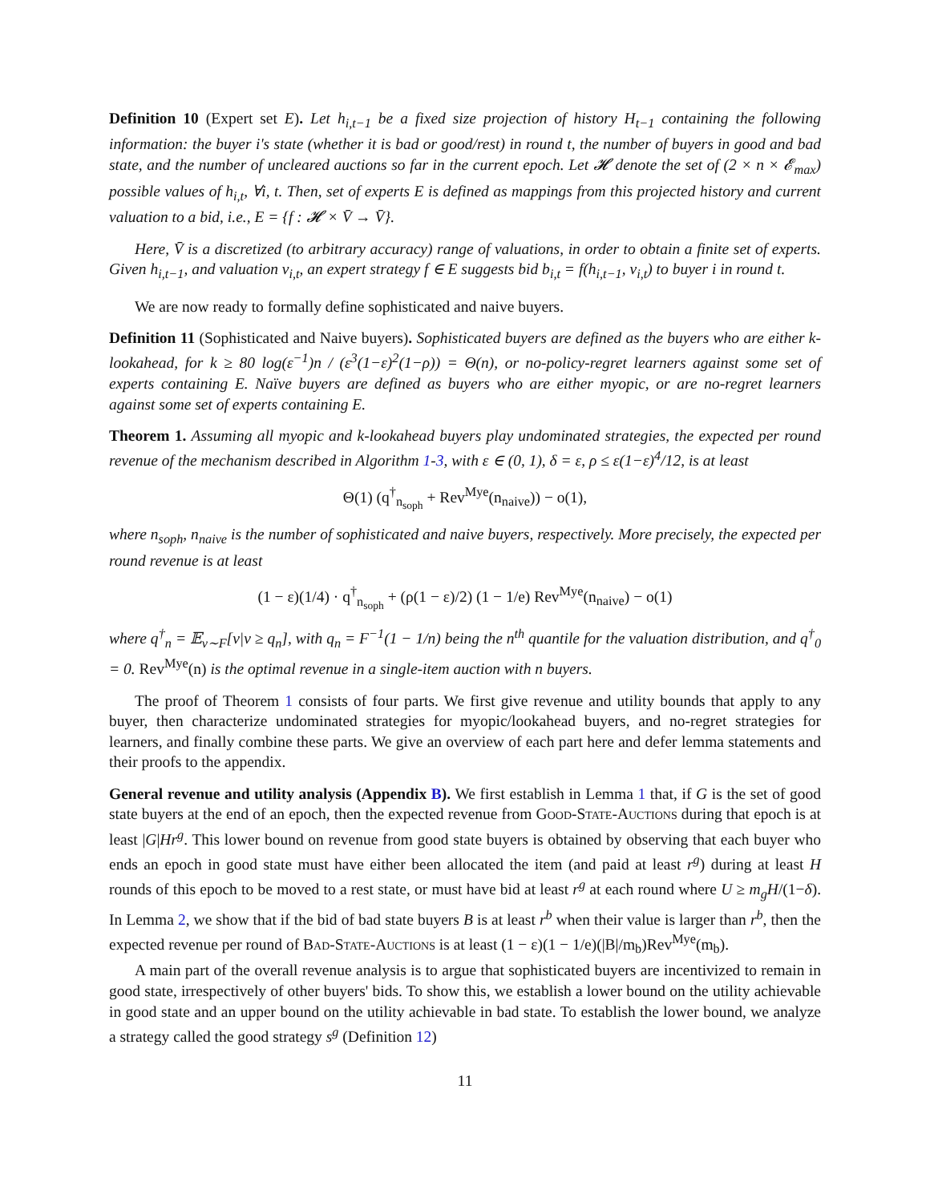Definition 10 (Expert set E). Let h<sub>i,t−1</sub> be a fixed size projection of history H<sub>t−1</sub> containing the following information: the buyer i's state (whether it is bad or good/rest) in round t, the number of buyers in good and bad state, and the number of uncleared auctions so far in the current epoch. Let 𝓗 denote the set of (2 × n × 𝓔<sub>max</sub>) possible values of h<sub>i,t</sub>, ∀i, t. Then, set of experts E is defined as mappings from this projected history and current valuation to a bid, i.e., E = {f : 𝓗 × V̄ → V̄}.
Here, V̄ is a discretized (to arbitrary accuracy) range of valuations, in order to obtain a finite set of experts. Given h<sub>i,t−1</sub>, and valuation v<sub>i,t</sub>, an expert strategy f ∈ E suggests bid b<sub>i,t</sub> = f(h<sub>i,t−1</sub>, v<sub>i,t</sub>) to buyer i in round t.
We are now ready to formally define sophisticated and naive buyers.
Definition 11 (Sophisticated and Naive buyers). Sophisticated buyers are defined as the buyers who are either k-lookahead, for k ≥ 80 log(ε<sup>−1</sup>)n / (ε<sup>3</sup>(1−ε)<sup>2</sup>(1−ρ)) = Θ(n), or no-policy-regret learners against some set of experts containing E. Naïve buyers are defined as buyers who are either myopic, or are no-regret learners against some set of experts containing E.
Theorem 1. Assuming all myopic and k-lookahead buyers play undominated strategies, the expected per round revenue of the mechanism described in Algorithm 1-3, with ε ∈ (0, 1), δ = ε, ρ ≤ ε(1−ε)<sup>4</sup>/12, is at least
Θ(1) (q<sup>†</sup><sub>n<sub>soph</sub></sub> + Rev<sup>Mye</sup>(n<sub>naive</sub>)) − o(1),
where n<sub>soph</sub>, n<sub>naive</sub> is the number of sophisticated and naive buyers, respectively. More precisely, the expected per round revenue is at least
(1 − ε)(1/4) · q<sup>†</sup><sub>n<sub>soph</sub></sub> + (ρ(1 − ε)/2) (1 − 1/e) Rev<sup>Mye</sup>(n<sub>naive</sub>) − o(1)
where q<sup>†</sup><sub>n</sub> = 𝔼<sub>v∼F</sub>[v|v ≥ q<sub>n</sub>], with q<sub>n</sub> = F<sup>−1</sup>(1 − 1/n) being the n<sup>th</sup> quantile for the valuation distribution, and q<sup>†</sup><sub>0</sub> = 0. Rev<sup>Mye</sup>(n) is the optimal revenue in a single-item auction with n buyers.
The proof of Theorem 1 consists of four parts. We first give revenue and utility bounds that apply to any buyer, then characterize undominated strategies for myopic/lookahead buyers, and no-regret strategies for learners, and finally combine these parts. We give an overview of each part here and defer lemma statements and their proofs to the appendix.
General revenue and utility analysis (Appendix B). We first establish in Lemma 1 that, if G is the set of good state buyers at the end of an epoch, then the expected revenue from Good-State-Auctions during that epoch is at least |G|Hr<sup>g</sup>. This lower bound on revenue from good state buyers is obtained by observing that each buyer who ends an epoch in good state must have either been allocated the item (and paid at least r<sup>g</sup>) during at least H rounds of this epoch to be moved to a rest state, or must have bid at least r<sup>g</sup> at each round where U ≥ m<sub>g</sub>H/(1−δ). In Lemma 2, we show that if the bid of bad state buyers B is at least r<sup>b</sup> when their value is larger than r<sup>b</sup>, then the expected revenue per round of Bad-State-Auctions is at least (1 − ε)(1 − 1/e)(|B|/m<sub>b</sub>)Rev<sup>Mye</sup>(m<sub>b</sub>).
A main part of the overall revenue analysis is to argue that sophisticated buyers are incentivized to remain in good state, irrespectively of other buyers' bids. To show this, we establish a lower bound on the utility achievable in good state and an upper bound on the utility achievable in bad state. To establish the lower bound, we analyze a strategy called the good strategy s<sup>g</sup> (Definition 12)
11